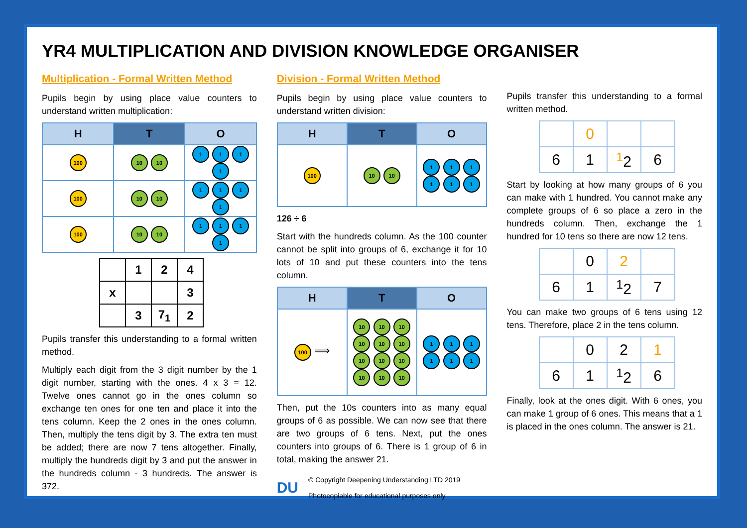YR4 MULTIPLICATION AND DIVISION KNOWLEDGE ORGANISER
Multiplication - Formal Written Method
Pupils begin by using place value counters to understand written multiplication:
| H | T | O |
| --- | --- | --- |
| 100 | 10 10 | 1 1 1 1 |
| 100 | 10 10 | 1 1 1 1 |
| 100 | 10 10 | 1 1 1 1 |
| | 1 | 2 | 4 |
| x | | | 3 |
| | 3 | 7<sub>1</sub> | 2 |
Pupils transfer this understanding to a formal written method.
Multiply each digit from the 3 digit number by the 1 digit number, starting with the ones. 4 x 3 = 12. Twelve ones cannot go in the ones column so exchange ten ones for one ten and place it into the tens column. Keep the 2 ones in the ones column. Then, multiply the tens digit by 3. The extra ten must be added; there are now 7 tens altogether. Finally, multiply the hundreds digit by 3 and put the answer in the hundreds column - 3 hundreds. The answer is 372.
Division - Formal Written Method
Pupils begin by using place value counters to understand written division:
| H | T | O |
| --- | --- | --- |
| 100 | 10 10 | 1 1 1 1 1 1 |
126 ÷ 6
Start with the hundreds column. As the 100 counter cannot be split into groups of 6, exchange it for 10 lots of 10 and put these counters into the tens column.
| H | T | O |
| --- | --- | --- |
| 100 ⟹ | 10 10 10 10 10 10 10 10 10 10 10 10 | 1 1 1 1 1 1 |
Then, put the 10s counters into as many equal groups of 6 as possible. We can now see that there are two groups of 6 tens. Next, put the ones counters into groups of 6. There is 1 group of 6 in total, making the answer 21.
DU
© Copyright Deepening Understanding LTD 2019
Photocopiable for educational purposes only
Pupils transfer this understanding to a formal written method.
| | 0 | | |
| 6 | 1 | <sup>1</sup> 2 | 6 |
Start by looking at how many groups of 6 you can make with 1 hundred. You cannot make any complete groups of 6 so place a zero in the hundreds column. Then, exchange the 1 hundred for 10 tens so there are now 12 tens.
| | 0 | 2 | |
| 6 | 1 | <sup>1</sup> 2 | 7 |
You can make two groups of 6 tens using 12 tens. Therefore, place 2 in the tens column.
| | 0 | 2 | 1 |
| 6 | 1 | <sup>1</sup> 2 | 6 |
Finally, look at the ones digit. With 6 ones, you can make 1 group of 6 ones. This means that a 1 is placed in the ones column. The answer is 21.